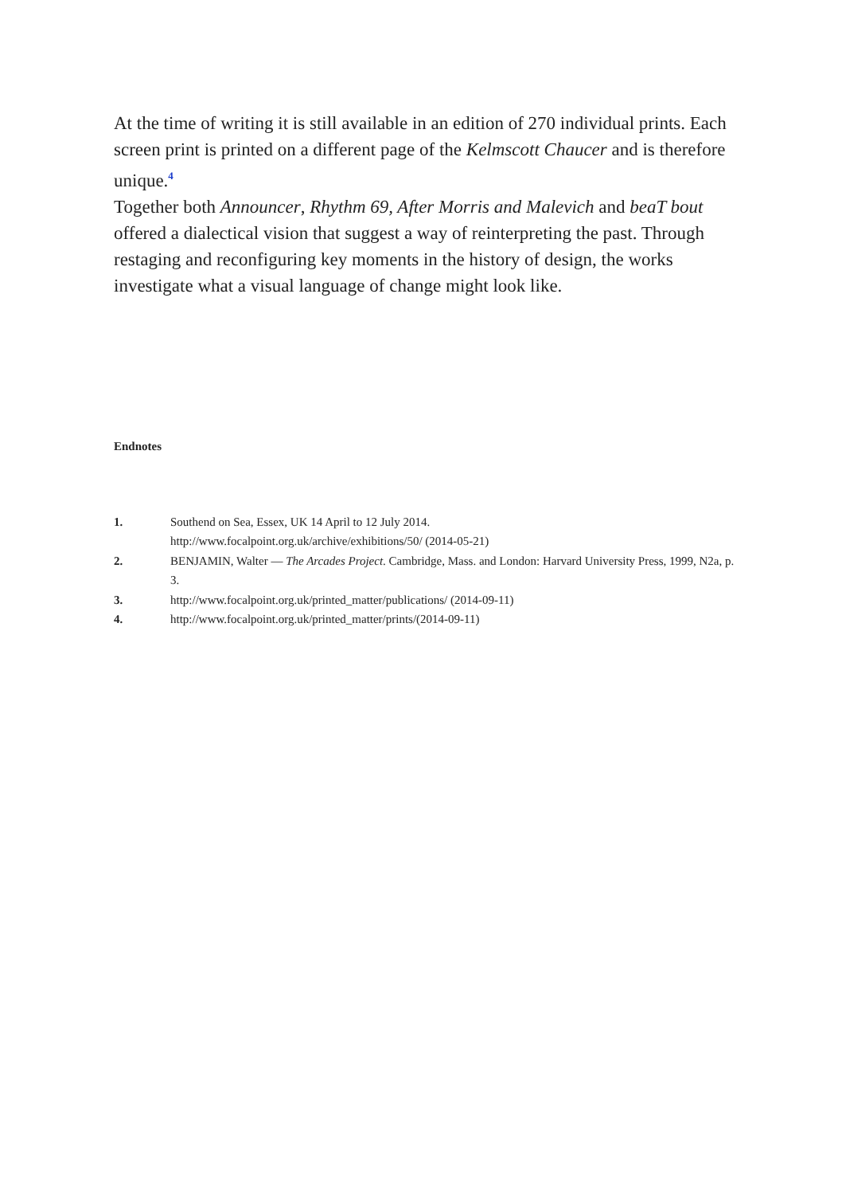At the time of writing it is still available in an edition of 270 individual prints. Each screen print is printed on a different page of the Kelmscott Chaucer and is therefore unique.<sup>4</sup>
Together both Announcer, Rhythm 69, After Morris and Malevich and beaT bout offered a dialectical vision that suggest a way of reinterpreting the past. Through restaging and reconfiguring key moments in the history of design, the works investigate what a visual language of change might look like.
Endnotes
| 1. | Southend on Sea, Essex, UK 14 April to 12 July 2014. http://www.focalpoint.org.uk/archive/exhibitions/50/ (2014-05-21) |
| 2. | BENJAMIN, Walter — The Arcades Project . Cambridge, Mass. and London: Harvard University Press, 1999, N2a, p. 3. |
| 3. | http://www.focalpoint.org.uk/printed_matter/publications/ (2014-09-11) |
| 4. | http://www.focalpoint.org.uk/printed_matter/prints/(2014-09-11) |